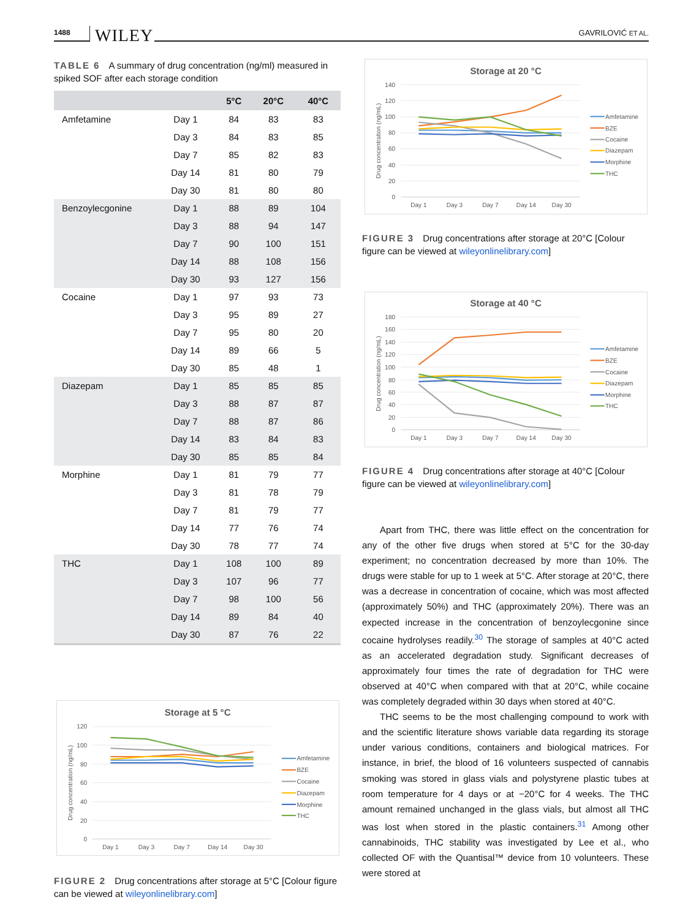1488 WILEY GAVRILOVIĆ ET AL.
TABLE 6 A summary of drug concentration (ng/ml) measured in spiked SOF after each storage condition
| | | 5°C | 20°C | 40°C |
| --- | --- | --- | --- | --- |
| Amfetamine | Day 1 | 84 | 83 | 83 |
| | Day 3 | 84 | 83 | 85 |
| | Day 7 | 85 | 82 | 83 |
| | Day 14 | 81 | 80 | 79 |
| | Day 30 | 81 | 80 | 80 |
| Benzoylecgonine | Day 1 | 88 | 89 | 104 |
| | Day 3 | 88 | 94 | 147 |
| | Day 7 | 90 | 100 | 151 |
| | Day 14 | 88 | 108 | 156 |
| | Day 30 | 93 | 127 | 156 |
| Cocaine | Day 1 | 97 | 93 | 73 |
| | Day 3 | 95 | 89 | 27 |
| | Day 7 | 95 | 80 | 20 |
| | Day 14 | 89 | 66 | 5 |
| | Day 30 | 85 | 48 | 1 |
| Diazepam | Day 1 | 85 | 85 | 85 |
| | Day 3 | 88 | 87 | 87 |
| | Day 7 | 88 | 87 | 86 |
| | Day 14 | 83 | 84 | 83 |
| | Day 30 | 85 | 85 | 84 |
| Morphine | Day 1 | 81 | 79 | 77 |
| | Day 3 | 81 | 78 | 79 |
| | Day 7 | 81 | 79 | 77 |
| | Day 14 | 77 | 76 | 74 |
| | Day 30 | 78 | 77 | 74 |
| THC | Day 1 | 108 | 100 | 89 |
| | Day 3 | 107 | 96 | 77 |
| | Day 7 | 98 | 100 | 56 |
| | Day 14 | 89 | 84 | 40 |
| | Day 30 | 87 | 76 | 22 |
Storage at 5 °C
120
100
80
60
40
20
0
Day 1
Day 3
Day 7
Day 14
Day 30
Drug concentration (ng/mL)
Amfetamine
BZE
Cocaine
Diazepam
Morphine
THC
FIGURE 2 Drug concentrations after storage at 5°C [Colour figure can be viewed at wileyonlinelibrary.com]
Storage at 20 °C
140
120
100
80
60
40
20
0
Day 1
Day 3
Day 7
Day 14
Day 30
Drug concentration (ng/mL)
Amfetamine
BZE
Cocaine
Diazepam
Morphine
THC
FIGURE 3 Drug concentrations after storage at 20°C [Colour figure can be viewed at wileyonlinelibrary.com]
Storage at 40 °C
180
160
140
120
100
80
60
40
20
0
Day 1
Day 3
Day 7
Day 14
Day 30
Drug concentration (ng/mL)
Amfetamine
BZE
Cocaine
Diazepam
Morphine
THC
FIGURE 4 Drug concentrations after storage at 40°C [Colour figure can be viewed at wileyonlinelibrary.com]
Apart from THC, there was little effect on the concentration for any of the other five drugs when stored at 5°C for the 30-day experiment; no concentration decreased by more than 10%. The drugs were stable for up to 1 week at 5°C. After storage at 20°C, there was a decrease in concentration of cocaine, which was most affected (approximately 50%) and THC (approximately 20%). There was an expected increase in the concentration of benzoylecgonine since cocaine hydrolyses readily.<sup>30</sup> The storage of samples at 40°C acted as an accelerated degradation study. Significant decreases of approximately four times the rate of degradation for THC were observed at 40°C when compared with that at 20°C, while cocaine was completely degraded within 30 days when stored at 40°C.
THC seems to be the most challenging compound to work with and the scientific literature shows variable data regarding its storage under various conditions, containers and biological matrices. For instance, in brief, the blood of 16 volunteers suspected of cannabis smoking was stored in glass vials and polystyrene plastic tubes at room temperature for 4 days or at −20°C for 4 weeks. The THC amount remained unchanged in the glass vials, but almost all THC was lost when stored in the plastic containers.<sup>31</sup> Among other cannabinoids, THC stability was investigated by Lee et al., who collected OF with the Quantisal™ device from 10 volunteers. These were stored at